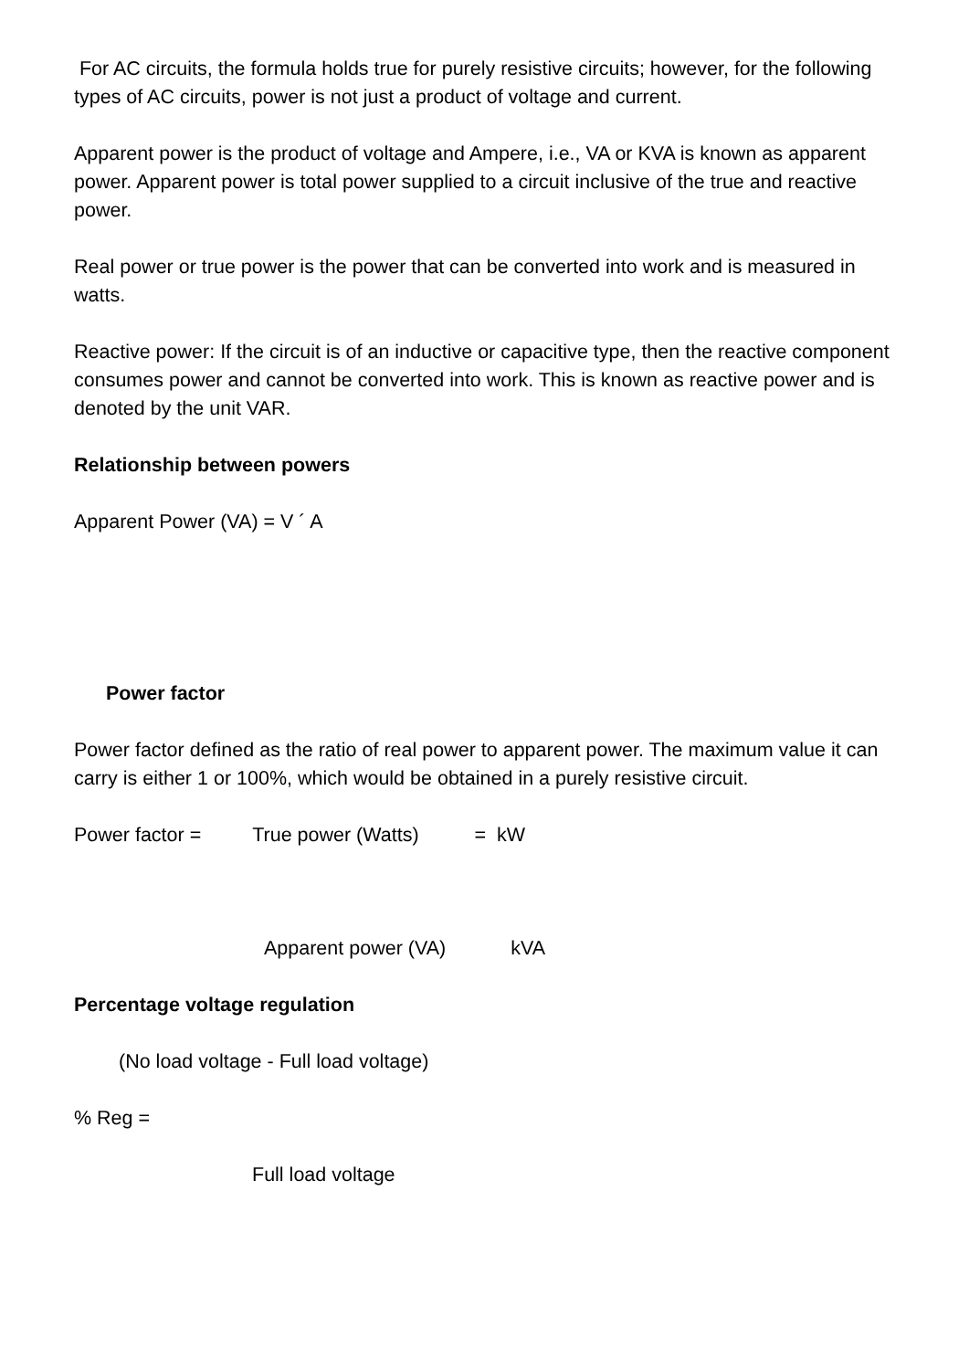For AC circuits, the formula holds true for purely resistive circuits; however, for the following types of AC circuits, power is not just a product of voltage and current.
Apparent power is the product of voltage and Ampere, i.e., VA or KVA is known as apparent power. Apparent power is total power supplied to a circuit inclusive of the true and reactive power.
Real power or true power is the power that can be converted into work and is measured in watts.
Reactive power: If the circuit is of an inductive or capacitive type, then the reactive component consumes power and cannot be converted into work. This is known as reactive power and is denoted by the unit VAR.
Relationship between powers
Apparent Power (VA) = V ´ A
Power factor
Power factor defined as the ratio of real power to apparent power. The maximum value it can carry is either 1 or 100%, which would be obtained in a purely resistive circuit.
Power factor = True power (Watts) = kW
Apparent power (VA) kVA
Percentage voltage regulation
(No load voltage - Full load voltage)
% Reg =
Full load voltage